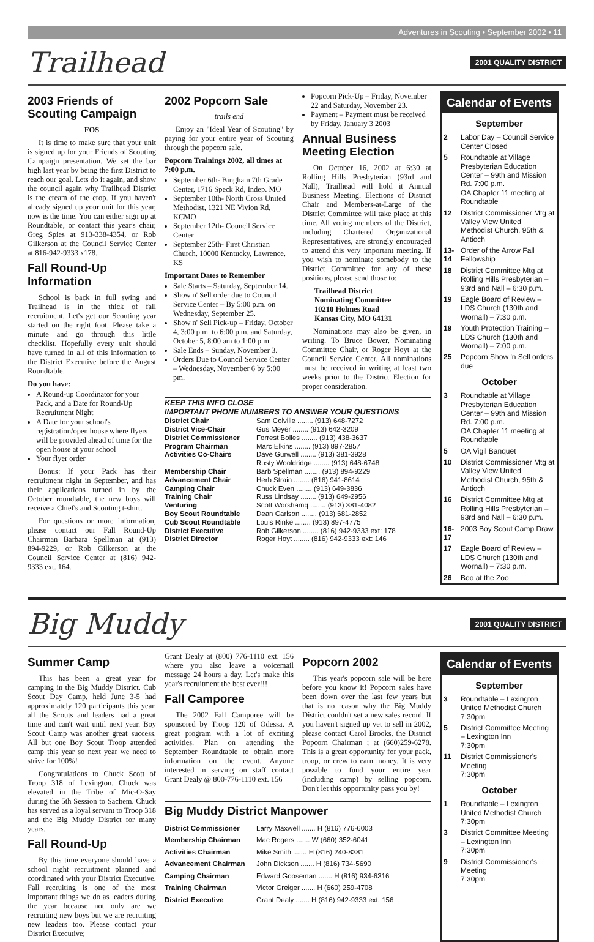Adventures in Scouting • September 2002 • 11
Trailhead 2001 QUALITY DISTRICT
2003 Friends of Scouting Campaign
FOS
It is time to make sure that your unit is signed up for your Friends of Scouting Campaign presentation. We set the bar high last year by being the first District to reach our goal. Lets do it again, and show the council again why Trailhead District is the cream of the crop. If you haven't already signed up your unit for this year, now is the time. You can either sign up at Roundtable, or contact this year's chair, Greg Spies at 913-338-4354, or Rob Gilkerson at the Council Service Center at 816-942-9333 x178.
Fall Round-Up Information
School is back in full swing and Trailhead is in the thick of fall recruitment. Let's get our Scouting year started on the right foot. Please take a minute and go through this little checklist. Hopefully every unit should have turned in all of this information to the District Executive before the August Roundtable.
Do you have:
A Round-up Coordinator for your Pack, and a Date for Round-Up Recruitment Night
A Date for your school's registration/open house where flyers will be provided ahead of time for the open house at your school
Your flyer order
Bonus: If your Pack has their recruitment night in September, and has their applications turned in by the October roundtable, the new boys will receive a Chief's and Scouting t-shirt.
For questions or more information, please contact our Fall Round-Up Chairman Barbara Spellman at (913) 894-9229, or Rob Gilkerson at the Council Service Center at (816) 942-9333 ext. 164.
2002 Popcorn Sale
trails end
Enjoy an "Ideal Year of Scouting" by paying for your entire year of Scouting through the popcorn sale.
Popcorn Trainings 2002, all times at 7:00 p.m.
September 6th- Bingham 7th Grade Center, 1716 Speck Rd, Indep. MO
September 10th- North Cross United Methodist, 1321 NE Vivion Rd, KCMO
September 12th- Council Service Center
September 25th- First Christian Church, 10000 Kentucky, Lawrence, KS
Important Dates to Remember
Sale Starts – Saturday, September 14.
Show n' Sell order due to Council Service Center – By 5:00 p.m. on Wednesday, September 25.
Show n' Sell Pick-up – Friday, October 4, 3:00 p.m. to 6:00 p.m. and Saturday, October 5, 8:00 am to 1:00 p.m.
Sale Ends – Sunday, November 3.
Orders Due to Council Service Center – Wednesday, November 6 by 5:00 pm.
Popcorn Pick-Up – Friday, November 22 and Saturday, November 23.
Payment – Payment must be received by Friday, January 3 2003
Annual Business Meeting Election
On October 16, 2002 at 6:30 at Rolling Hills Presbyterian (93rd and Nall), Trailhead will hold it Annual Business Meeting. Elections of District Chair and Members-at-Large of the District Committee will take place at this time. All voting members of the District, including Chartered Organizational Representatives, are strongly encouraged to attend this very important meeting. If you wish to nominate somebody to the District Committee for any of these positions, please send those to:
Trailhead District
Nominating Committee
10210 Holmes Road
Kansas City, MO 64131
Nominations may also be given, in writing. To Bruce Bower, Nominating Committee Chair, or Roger Hoyt at the Council Service Center. All nominations must be received in writing at least two weeks prior to the District Election for proper consideration.
KEEP THIS INFO CLOSE
IMPORTANT PHONE NUMBERS TO ANSWER YOUR QUESTIONS
| District Chair | Sam Colville ........ (913) 648-7272 |
| District Vice-Chair | Gus Meyer ........ (913) 642-3209 |
| District Commissioner | Forrest Bolles ........ (913) 438-3637 |
| Program Chairman | Marc Elkins ........ (913) 897-2857 |
| Activities Co-Chairs | Dave Gurwell ........ (913) 381-3928 |
| | Rusty Wooldridge ........ (913) 648-6748 |
| Membership Chair | Barb Spellman ........ (913) 894-9229 |
| Advancement Chair | Herb Strain ........ (816) 941-8614 |
| Camping Chair | Chuck Even ........ (913) 649-3836 |
| Training Chair | Russ Lindsay ........ (913) 649-2956 |
| Venturing | Scott Worshamq ........ (913) 381-4082 |
| Boy Scout Roundtable | Dean Carlson ........ (913) 681-2852 |
| Cub Scout Roundtable | Louis Rinke ........ (913) 897-4775 |
| District Executive | Rob Gilkerson ........ (816) 942-9333 ext: 178 |
| District Director | Roger Hoyt ........ (816) 942-9333 ext: 146 |
Calendar of Events
September
| 2 | Labor Day – Council Service Center Closed |
| 5 | Roundtable at Village Presbyterian Education Center – 99th and Mission Rd. 7:00 p.m. OA Chapter 11 meeting at Roundtable |
| 12 | District Commissioner Mtg at Valley View United Methodist Church, 95th & Antioch |
| 13-14 | Order of the Arrow Fall Fellowship |
| 18 | District Committee Mtg at Rolling Hills Presbyterian – 93rd and Nall – 6:30 p.m. |
| 19 | Eagle Board of Review – LDS Church (130th and Wornall) – 7:30 p.m. |
| 19 | Youth Protection Training – LDS Church (130th and Wornall) – 7:00 p.m. |
| 25 | Popcorn Show 'n Sell orders due |
October
| 3 | Roundtable at Village Presbyterian Education Center – 99th and Mission Rd. 7:00 p.m. OA Chapter 11 meeting at Roundtable |
| 5 | OA Vigil Banquet |
| 10 | District Commissioner Mtg at Valley View United Methodist Church, 95th & Antioch |
| 16 | District Committee Mtg at Rolling Hills Presbyterian – 93rd and Nall – 6:30 p.m. |
| 16-17 | 2003 Boy Scout Camp Draw |
| 17 | Eagle Board of Review – LDS Church (130th and Wornall) – 7:30 p.m. |
| 26 | Boo at the Zoo |
Big Muddy 2001 QUALITY DISTRICT
Summer Camp
This has been a great year for camping in the Big Muddy District. Cub Scout Day Camp, held June 3-5 had approximately 120 participants this year, all the Scouts and leaders had a great time and can't wait until next year. Boy Scout Camp was another great success. All but one Boy Scout Troop attended camp this year so next year we need to strive for 100%!
Congratulations to Chuck Scott of Troop 318 of Lexington. Chuck was elevated in the Tribe of Mic-O-Say during the 5th Session to Sachem. Chuck has served as a loyal servant to Troop 318 and the Big Muddy District for many years.
Fall Round-Up
By this time everyone should have a school night recruitment planned and coordinated with your District Executive. Fall recruiting is one of the most important things we do as leaders during the year because not only are we recruiting new boys but we are recruiting new leaders too. Please contact your District Executive;
Grant Dealy at (800) 776-1110 ext. 156 where you also leave a voicemail message 24 hours a day. Let's make this year's recruitment the best ever!!!
Fall Camporee
The 2002 Fall Camporee will be sponsored by Troop 120 of Odessa. A great program with a lot of exciting activities. Plan on attending the September Roundtable to obtain more information on the event. Anyone interested in serving on staff contact Grant Dealy @ 800-776-1110 ext. 156
Popcorn 2002
This year's popcorn sale will be here before you know it! Popcorn sales have been down over the last few years but that is no reason why the Big Muddy District couldn't set a new sales record. If you haven't signed up yet to sell in 2002, please contact Carol Brooks, the District Popcorn Chairman ; at (660)259-6278. This is a great opportunity for your pack, troop, or crew to earn money. It is very possible to fund your entire year (including camp) by selling popcorn. Don't let this opportunity pass you by!
Big Muddy District Manpower
| District Commissioner | Larry Maxwell ....... H (816) 776-6003 |
| Membership Chairman | Mac Rogers ....... W (660) 352-6041 |
| Activities Chairman | Mike Smith ....... H (816) 240-8381 |
| Advancement Chairman | John Dickson ....... H (816) 734-5690 |
| Camping Chairman | Edward Gooseman ....... H (816) 934-6316 |
| Training Chairman | Victor Greiger ....... H (660) 259-4708 |
| District Executive | Grant Dealy ....... H (816) 942-9333 ext. 156 |
Calendar of Events
September
| 3 | Roundtable – Lexington United Methodist Church 7:30pm |
| 5 | District Committee Meeting – Lexington Inn 7:30pm |
| 11 | District Commissioner's Meeting 7:30pm |
October
| 1 | Roundtable – Lexington United Methodist Church 7:30pm |
| 3 | District Committee Meeting – Lexington Inn 7:30pm |
| 9 | District Commissioner's Meeting 7:30pm |